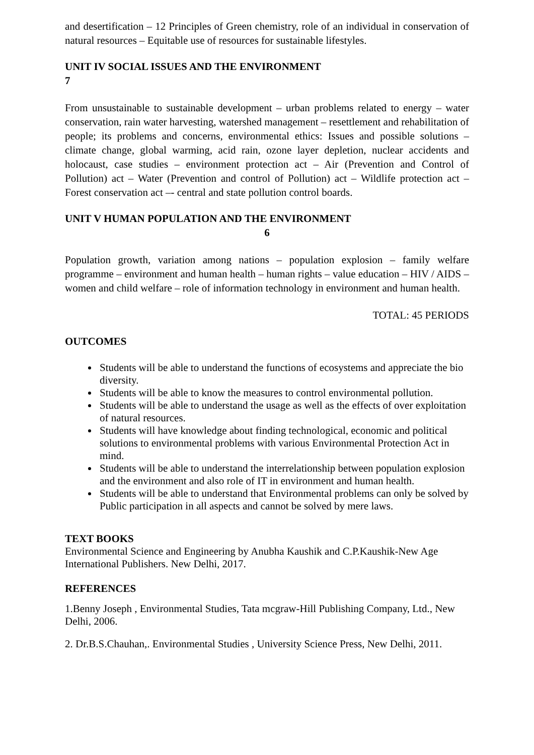and desertification – 12 Principles of Green chemistry, role of an individual in conservation of natural resources – Equitable use of resources for sustainable lifestyles.
UNIT IV SOCIAL ISSUES AND THE ENVIRONMENT
7
From unsustainable to sustainable development – urban problems related to energy – water conservation, rain water harvesting, watershed management – resettlement and rehabilitation of people; its problems and concerns, environmental ethics: Issues and possible solutions – climate change, global warming, acid rain, ozone layer depletion, nuclear accidents and holocaust, case studies – environment protection act – Air (Prevention and Control of Pollution) act – Water (Prevention and control of Pollution) act – Wildlife protection act – Forest conservation act –- central and state pollution control boards.
UNIT V HUMAN POPULATION AND THE ENVIRONMENT
6
Population growth, variation among nations – population explosion – family welfare programme – environment and human health – human rights – value education – HIV / AIDS – women and child welfare – role of information technology in environment and human health.
TOTAL: 45 PERIODS
OUTCOMES
Students will be able to understand the functions of ecosystems and appreciate the bio diversity.
Students will be able to know the measures to control environmental pollution.
Students will be able to understand the usage as well as the effects of over exploitation of natural resources.
Students will have knowledge about finding technological, economic and political solutions to environmental problems with various Environmental Protection Act in mind.
Students will be able to understand the interrelationship between population explosion and the environment and also role of IT in environment and human health.
Students will be able to understand that Environmental problems can only be solved by Public participation in all aspects and cannot be solved by mere laws.
TEXT BOOKS
Environmental Science and Engineering by Anubha Kaushik and C.P.Kaushik-New Age International Publishers. New Delhi, 2017.
REFERENCES
1.Benny Joseph , Environmental Studies, Tata mcgraw-Hill Publishing Company, Ltd., New Delhi, 2006.
2. Dr.B.S.Chauhan,. Environmental Studies , University Science Press, New Delhi, 2011.